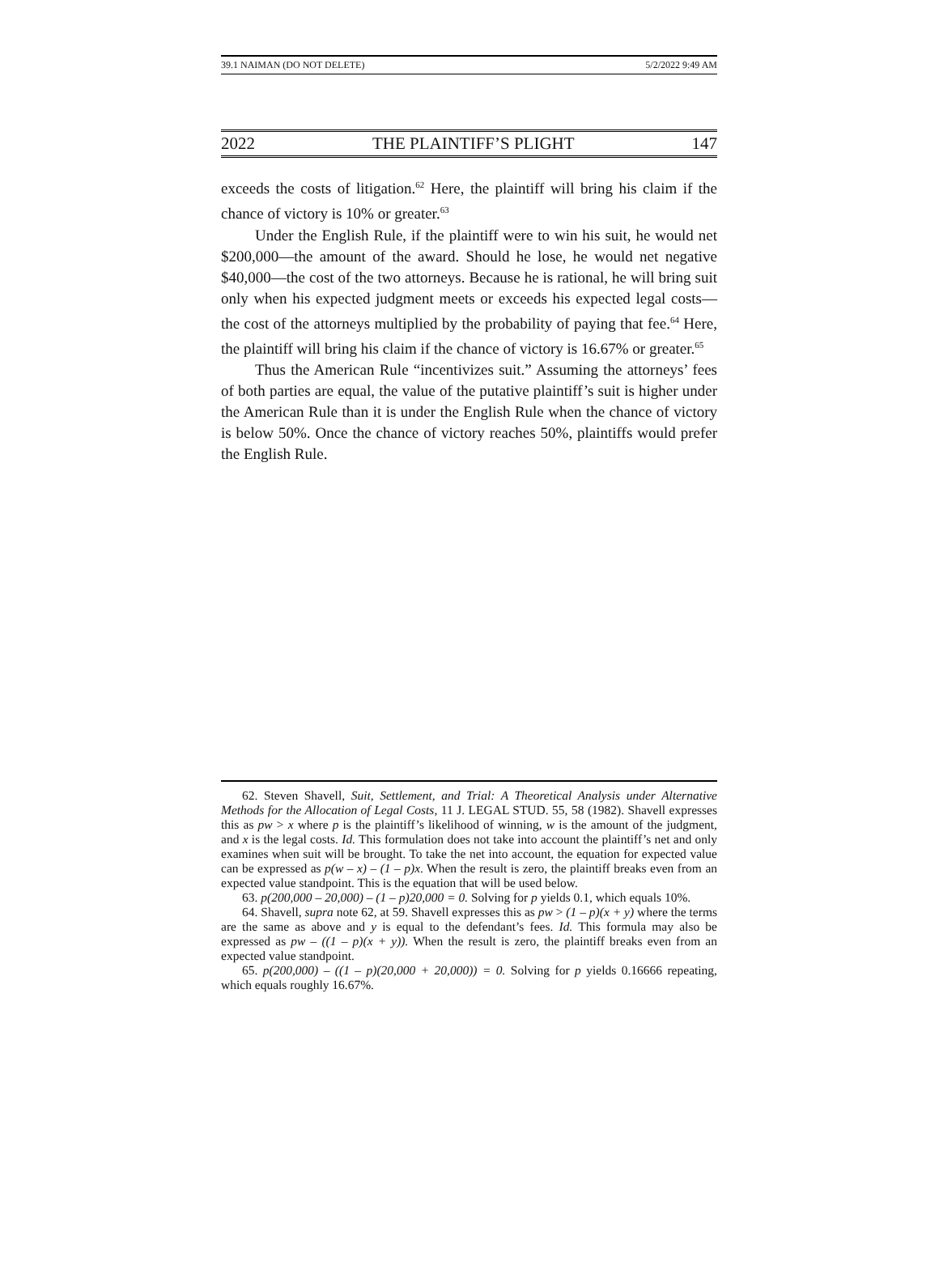39.1 NAIMAN (DO NOT DELETE) 5/2/2022 9:49 AM
2022 THE PLAINTIFF’S PLIGHT 147
exceeds the costs of litigation.<sup>62</sup> Here, the plaintiff will bring his claim if the chance of victory is 10% or greater.<sup>63</sup>
Under the English Rule, if the plaintiff were to win his suit, he would net $200,000—the amount of the award. Should he lose, he would net negative $40,000—the cost of the two attorneys. Because he is rational, he will bring suit only when his expected judgment meets or exceeds his expected legal costs—the cost of the attorneys multiplied by the probability of paying that fee.<sup>64</sup> Here, the plaintiff will bring his claim if the chance of victory is 16.67% or greater.<sup>65</sup>
Thus the American Rule “incentivizes suit.” Assuming the attorneys’ fees of both parties are equal, the value of the putative plaintiff’s suit is higher under the American Rule than it is under the English Rule when the chance of victory is below 50%. Once the chance of victory reaches 50%, plaintiffs would prefer the English Rule.
62. Steven Shavell, Suit, Settlement, and Trial: A Theoretical Analysis under Alternative Methods for the Allocation of Legal Costs, 11 J. LEGAL STUD. 55, 58 (1982). Shavell expresses this as pw > x where p is the plaintiff’s likelihood of winning, w is the amount of the judgment, and x is the legal costs. Id. This formulation does not take into account the plaintiff’s net and only examines when suit will be brought. To take the net into account, the equation for expected value can be expressed as p(w – x) – (1 – p)x. When the result is zero, the plaintiff breaks even from an expected value standpoint. This is the equation that will be used below.
63. p(200,000 – 20,000) – (1 – p)20,000 = 0. Solving for p yields 0.1, which equals 10%.
64. Shavell, supra note 62, at 59. Shavell expresses this as pw > (1 – p)(x + y) where the terms are the same as above and y is equal to the defendant’s fees. Id. This formula may also be expressed as pw – ((1 – p)(x + y)). When the result is zero, the plaintiff breaks even from an expected value standpoint.
65. p(200,000) – ((1 – p)(20,000 + 20,000)) = 0. Solving for p yields 0.16666 repeating, which equals roughly 16.67%.